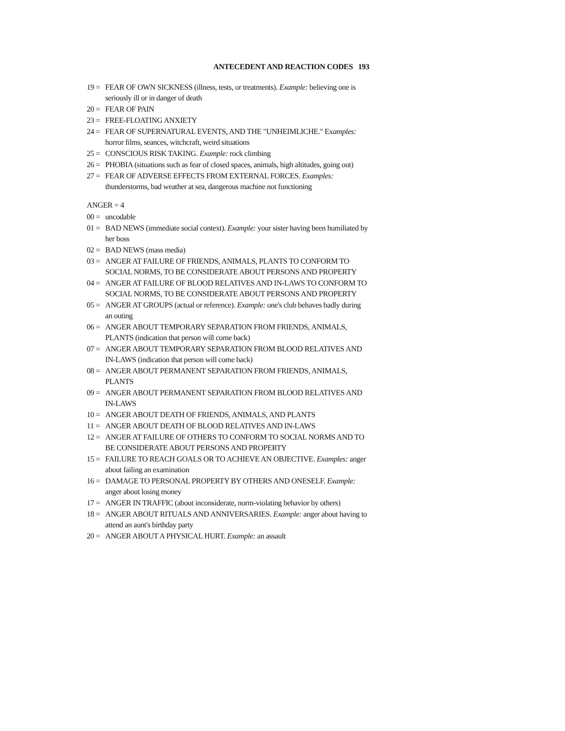ANTECEDENT AND REACTION CODES 193
19 = FEAR OF OWN SICKNESS (illness, tests, or treatments). Example: believing one is seriously ill or in danger of death
20 = FEAR OF PAIN
23 = FREE-FLOATING ANXIETY
24 = FEAR OF SUPERNATURAL EVENTS, AND THE "UNHEIMLICHE." Examples: horror films, seances, witchcraft, weird situations
25 = CONSCIOUS RISK TAKING. Example: rock climbing
26 = PHOBIA (situations such as fear of closed spaces, animals, high altitudes, going out)
27 = FEAR OF ADVERSE EFFECTS FROM EXTERNAL FORCES. Examples: thunderstorms, bad weather at sea, dangerous machine not functioning
ANGER = 4
00 = uncodable
01 = BAD NEWS (immediate social context). Example: your sister having been humiliated by her boss
02 = BAD NEWS (mass media)
03 = ANGER AT FAILURE OF FRIENDS, ANIMALS, PLANTS TO CONFORM TO SOCIAL NORMS, TO BE CONSIDERATE ABOUT PERSONS AND PROPERTY
04 = ANGER AT FAILURE OF BLOOD RELATIVES AND IN-LAWS TO CONFORM TO SOCIAL NORMS, TO BE CONSIDERATE ABOUT PERSONS AND PROPERTY
05 = ANGER AT GROUPS (actual or reference). Example: one's club behaves badly during an outing
06 = ANGER ABOUT TEMPORARY SEPARATION FROM FRIENDS, ANIMALS, PLANTS (indication that person will come back)
07 = ANGER ABOUT TEMPORARY SEPARATION FROM BLOOD RELATIVES AND IN-LAWS (indication that person will come back)
08 = ANGER ABOUT PERMANENT SEPARATION FROM FRIENDS, ANIMALS, PLANTS
09 = ANGER ABOUT PERMANENT SEPARATION FROM BLOOD RELATIVES AND IN-LAWS
10 = ANGER ABOUT DEATH OF FRIENDS, ANIMALS, AND PLANTS
11 = ANGER ABOUT DEATH OF BLOOD RELATIVES AND IN-LAWS
12 = ANGER AT FAILURE OF OTHERS TO CONFORM TO SOCIAL NORMS AND TO BE CONSIDERATE ABOUT PERSONS AND PROPERTY
15 = FAILURE TO REACH GOALS OR TO ACHIEVE AN OBJECTIVE. Examples: anger about failing an examination
16 = DAMAGE TO PERSONAL PROPERTY BY OTHERS AND ONESELF. Example: anger about losing money
17 = ANGER IN TRAFFIC (about inconsiderate, norm-violating behavior by others)
18 = ANGER ABOUT RITUALS AND ANNIVERSARIES. Example: anger about having to attend an aunt's birthday party
20 = ANGER ABOUT A PHYSICAL HURT. Example: an assault